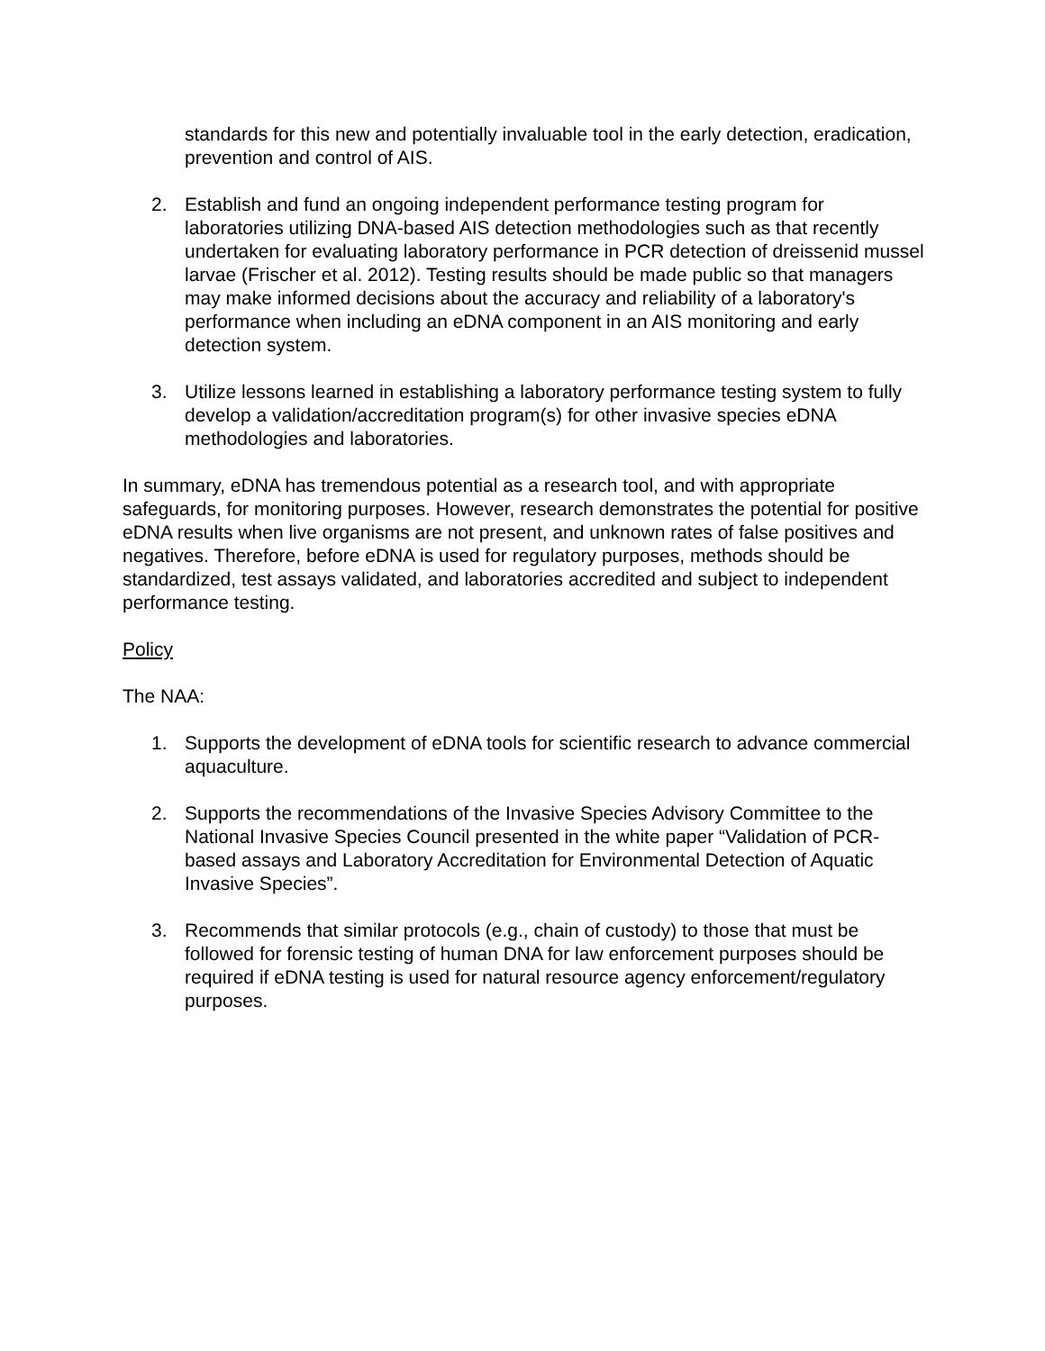standards for this new and potentially invaluable tool in the early detection, eradication, prevention and control of AIS.
2. Establish and fund an ongoing independent performance testing program for laboratories utilizing DNA-based AIS detection methodologies such as that recently undertaken for evaluating laboratory performance in PCR detection of dreissenid mussel larvae (Frischer et al. 2012). Testing results should be made public so that managers may make informed decisions about the accuracy and reliability of a laboratory's performance when including an eDNA component in an AIS monitoring and early detection system.
3. Utilize lessons learned in establishing a laboratory performance testing system to fully develop a validation/accreditation program(s) for other invasive species eDNA methodologies and laboratories.
In summary, eDNA has tremendous potential as a research tool, and with appropriate safeguards, for monitoring purposes. However, research demonstrates the potential for positive eDNA results when live organisms are not present, and unknown rates of false positives and negatives. Therefore, before eDNA is used for regulatory purposes, methods should be standardized, test assays validated, and laboratories accredited and subject to independent performance testing.
Policy
The NAA:
1. Supports the development of eDNA tools for scientific research to advance commercial aquaculture.
2. Supports the recommendations of the Invasive Species Advisory Committee to the National Invasive Species Council presented in the white paper “Validation of PCR-based assays and Laboratory Accreditation for Environmental Detection of Aquatic Invasive Species”.
3. Recommends that similar protocols (e.g., chain of custody) to those that must be followed for forensic testing of human DNA for law enforcement purposes should be required if eDNA testing is used for natural resource agency enforcement/regulatory purposes.